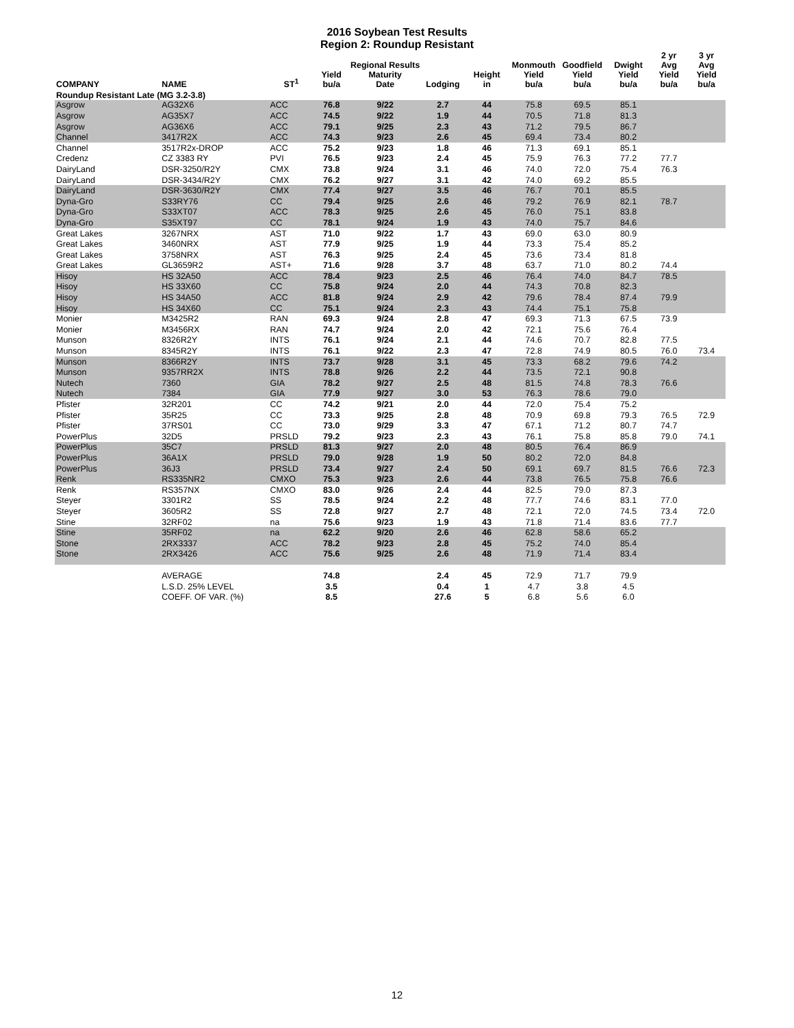2016 Soybean Test Results
Region 2: Roundup Resistant
| COMPANY | NAME | ST<sup>1</sup> | Yield bu/a | Regional Results Maturity Date | Lodging | Height in | Monmouth Yield bu/a | Goodfield Yield bu/a | Dwight Yield bu/a | 2 yr Avg Yield bu/a | 3 yr Avg Yield bu/a |
| --- | --- | --- | --- | --- | --- | --- | --- | --- | --- | --- | --- |
| Roundup Resistant Late (MG 3.2-3.8) | | | | | | | | | | | |
| Asgrow | AG32X6 | ACC | 76.8 | 9/22 | 2.7 | 44 | 75.8 | 69.5 | 85.1 | | |
| Asgrow | AG35X7 | ACC | 74.5 | 9/22 | 1.9 | 44 | 70.5 | 71.8 | 81.3 | | |
| Asgrow | AG36X6 | ACC | 79.1 | 9/25 | 2.3 | 43 | 71.2 | 79.5 | 86.7 | | |
| Channel | 3417R2X | ACC | 74.3 | 9/23 | 2.6 | 45 | 69.4 | 73.4 | 80.2 | | |
| Channel | 3517R2x-DROP | ACC | 75.2 | 9/23 | 1.8 | 46 | 71.3 | 69.1 | 85.1 | | |
| Credenz | CZ 3383 RY | PVI | 76.5 | 9/23 | 2.4 | 45 | 75.9 | 76.3 | 77.2 | 77.7 | |
| DairyLand | DSR-3250/R2Y | CMX | 73.8 | 9/24 | 3.1 | 46 | 74.0 | 72.0 | 75.4 | 76.3 | |
| DairyLand | DSR-3434/R2Y | CMX | 76.2 | 9/27 | 3.1 | 42 | 74.0 | 69.2 | 85.5 | | |
| DairyLand | DSR-3630/R2Y | CMX | 77.4 | 9/27 | 3.5 | 46 | 76.7 | 70.1 | 85.5 | | |
| Dyna-Gro | S33RY76 | CC | 79.4 | 9/25 | 2.6 | 46 | 79.2 | 76.9 | 82.1 | 78.7 | |
| Dyna-Gro | S33XT07 | ACC | 78.3 | 9/25 | 2.6 | 45 | 76.0 | 75.1 | 83.8 | | |
| Dyna-Gro | S35XT97 | CC | 78.1 | 9/24 | 1.9 | 43 | 74.0 | 75.7 | 84.6 | | |
| Great Lakes | 3267NRX | AST | 71.0 | 9/22 | 1.7 | 43 | 69.0 | 63.0 | 80.9 | | |
| Great Lakes | 3460NRX | AST | 77.9 | 9/25 | 1.9 | 44 | 73.3 | 75.4 | 85.2 | | |
| Great Lakes | 3758NRX | AST | 76.3 | 9/25 | 2.4 | 45 | 73.6 | 73.4 | 81.8 | | |
| Great Lakes | GL3659R2 | AST+ | 71.6 | 9/28 | 3.7 | 48 | 63.7 | 71.0 | 80.2 | 74.4 | |
| Hisoy | HS 32A50 | ACC | 78.4 | 9/23 | 2.5 | 46 | 76.4 | 74.0 | 84.7 | 78.5 | |
| Hisoy | HS 33X60 | CC | 75.8 | 9/24 | 2.0 | 44 | 74.3 | 70.8 | 82.3 | | |
| Hisoy | HS 34A50 | ACC | 81.8 | 9/24 | 2.9 | 42 | 79.6 | 78.4 | 87.4 | 79.9 | |
| Hisoy | HS 34X60 | CC | 75.1 | 9/24 | 2.3 | 43 | 74.4 | 75.1 | 75.8 | | |
| Monier | M3425R2 | RAN | 69.3 | 9/24 | 2.8 | 47 | 69.3 | 71.3 | 67.5 | 73.9 | |
| Monier | M3456RX | RAN | 74.7 | 9/24 | 2.0 | 42 | 72.1 | 75.6 | 76.4 | | |
| Munson | 8326R2Y | INTS | 76.1 | 9/24 | 2.1 | 44 | 74.6 | 70.7 | 82.8 | 77.5 | |
| Munson | 8345R2Y | INTS | 76.1 | 9/22 | 2.3 | 47 | 72.8 | 74.9 | 80.5 | 76.0 | 73.4 |
| Munson | 8366R2Y | INTS | 73.7 | 9/28 | 3.1 | 45 | 73.3 | 68.2 | 79.6 | 74.2 | |
| Munson | 9357RR2X | INTS | 78.8 | 9/26 | 2.2 | 44 | 73.5 | 72.1 | 90.8 | | |
| Nutech | 7360 | GIA | 78.2 | 9/27 | 2.5 | 48 | 81.5 | 74.8 | 78.3 | 76.6 | |
| Nutech | 7384 | GIA | 77.9 | 9/27 | 3.0 | 53 | 76.3 | 78.6 | 79.0 | | |
| Pfister | 32R201 | CC | 74.2 | 9/21 | 2.0 | 44 | 72.0 | 75.4 | 75.2 | | |
| Pfister | 35R25 | CC | 73.3 | 9/25 | 2.8 | 48 | 70.9 | 69.8 | 79.3 | 76.5 | 72.9 |
| Pfister | 37RS01 | CC | 73.0 | 9/29 | 3.3 | 47 | 67.1 | 71.2 | 80.7 | 74.7 | |
| PowerPlus | 32D5 | PRSLD | 79.2 | 9/23 | 2.3 | 43 | 76.1 | 75.8 | 85.8 | 79.0 | 74.1 |
| PowerPlus | 35C7 | PRSLD | 81.3 | 9/27 | 2.0 | 48 | 80.5 | 76.4 | 86.9 | | |
| PowerPlus | 36A1X | PRSLD | 79.0 | 9/28 | 1.9 | 50 | 80.2 | 72.0 | 84.8 | | |
| PowerPlus | 36J3 | PRSLD | 73.4 | 9/27 | 2.4 | 50 | 69.1 | 69.7 | 81.5 | 76.6 | 72.3 |
| Renk | RS335NR2 | CMXO | 75.3 | 9/23 | 2.6 | 44 | 73.8 | 76.5 | 75.8 | 76.6 | |
| Renk | RS357NX | CMXO | 83.0 | 9/26 | 2.4 | 44 | 82.5 | 79.0 | 87.3 | | |
| Steyer | 3301R2 | SS | 78.5 | 9/24 | 2.2 | 48 | 77.7 | 74.6 | 83.1 | 77.0 | |
| Steyer | 3605R2 | SS | 72.8 | 9/27 | 2.7 | 48 | 72.1 | 72.0 | 74.5 | 73.4 | 72.0 |
| Stine | 32RF02 | na | 75.6 | 9/23 | 1.9 | 43 | 71.8 | 71.4 | 83.6 | 77.7 | |
| Stine | 35RF02 | na | 62.2 | 9/20 | 2.6 | 46 | 62.8 | 58.6 | 65.2 | | |
| Stone | 2RX3337 | ACC | 78.2 | 9/23 | 2.8 | 45 | 75.2 | 74.0 | 85.4 | | |
| Stone | 2RX3426 | ACC | 75.6 | 9/25 | 2.6 | 48 | 71.9 | 71.4 | 83.4 | | |
| | AVERAGE | | 74.8 | | 2.4 | 45 | 72.9 | 71.7 | 79.9 | | |
| | L.S.D. 25% LEVEL | | 3.5 | | 0.4 | 1 | 4.7 | 3.8 | 4.5 | | |
| | COEFF. OF VAR. (%) | | 8.5 | | 27.6 | 5 | 6.8 | 5.6 | 6.0 | | |
12